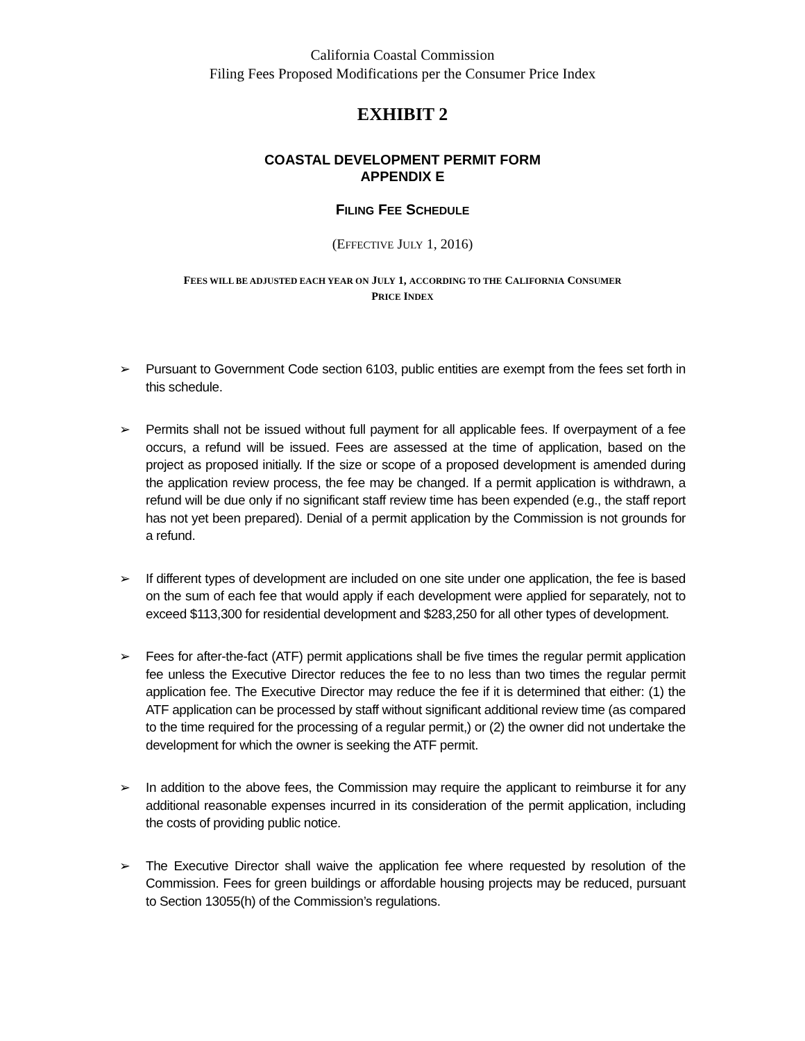California Coastal Commission
Filing Fees Proposed Modifications per the Consumer Price Index
EXHIBIT 2
COASTAL DEVELOPMENT PERMIT FORM
APPENDIX E
FILING FEE SCHEDULE
(EFFECTIVE JULY 1, 2016)
FEES WILL BE ADJUSTED EACH YEAR ON JULY 1, ACCORDING TO THE CALIFORNIA CONSUMER
PRICE INDEX
➢ Pursuant to Government Code section 6103, public entities are exempt from the fees set forth in this schedule.
➢ Permits shall not be issued without full payment for all applicable fees. If overpayment of a fee occurs, a refund will be issued. Fees are assessed at the time of application, based on the project as proposed initially. If the size or scope of a proposed development is amended during the application review process, the fee may be changed. If a permit application is withdrawn, a refund will be due only if no significant staff review time has been expended (e.g., the staff report has not yet been prepared). Denial of a permit application by the Commission is not grounds for a refund.
➢ If different types of development are included on one site under one application, the fee is based on the sum of each fee that would apply if each development were applied for separately, not to exceed $113,300 for residential development and $283,250 for all other types of development.
➢ Fees for after-the-fact (ATF) permit applications shall be five times the regular permit application fee unless the Executive Director reduces the fee to no less than two times the regular permit application fee. The Executive Director may reduce the fee if it is determined that either: (1) the ATF application can be processed by staff without significant additional review time (as compared to the time required for the processing of a regular permit,) or (2) the owner did not undertake the development for which the owner is seeking the ATF permit.
➢ In addition to the above fees, the Commission may require the applicant to reimburse it for any additional reasonable expenses incurred in its consideration of the permit application, including the costs of providing public notice.
➢ The Executive Director shall waive the application fee where requested by resolution of the Commission. Fees for green buildings or affordable housing projects may be reduced, pursuant to Section 13055(h) of the Commission’s regulations.